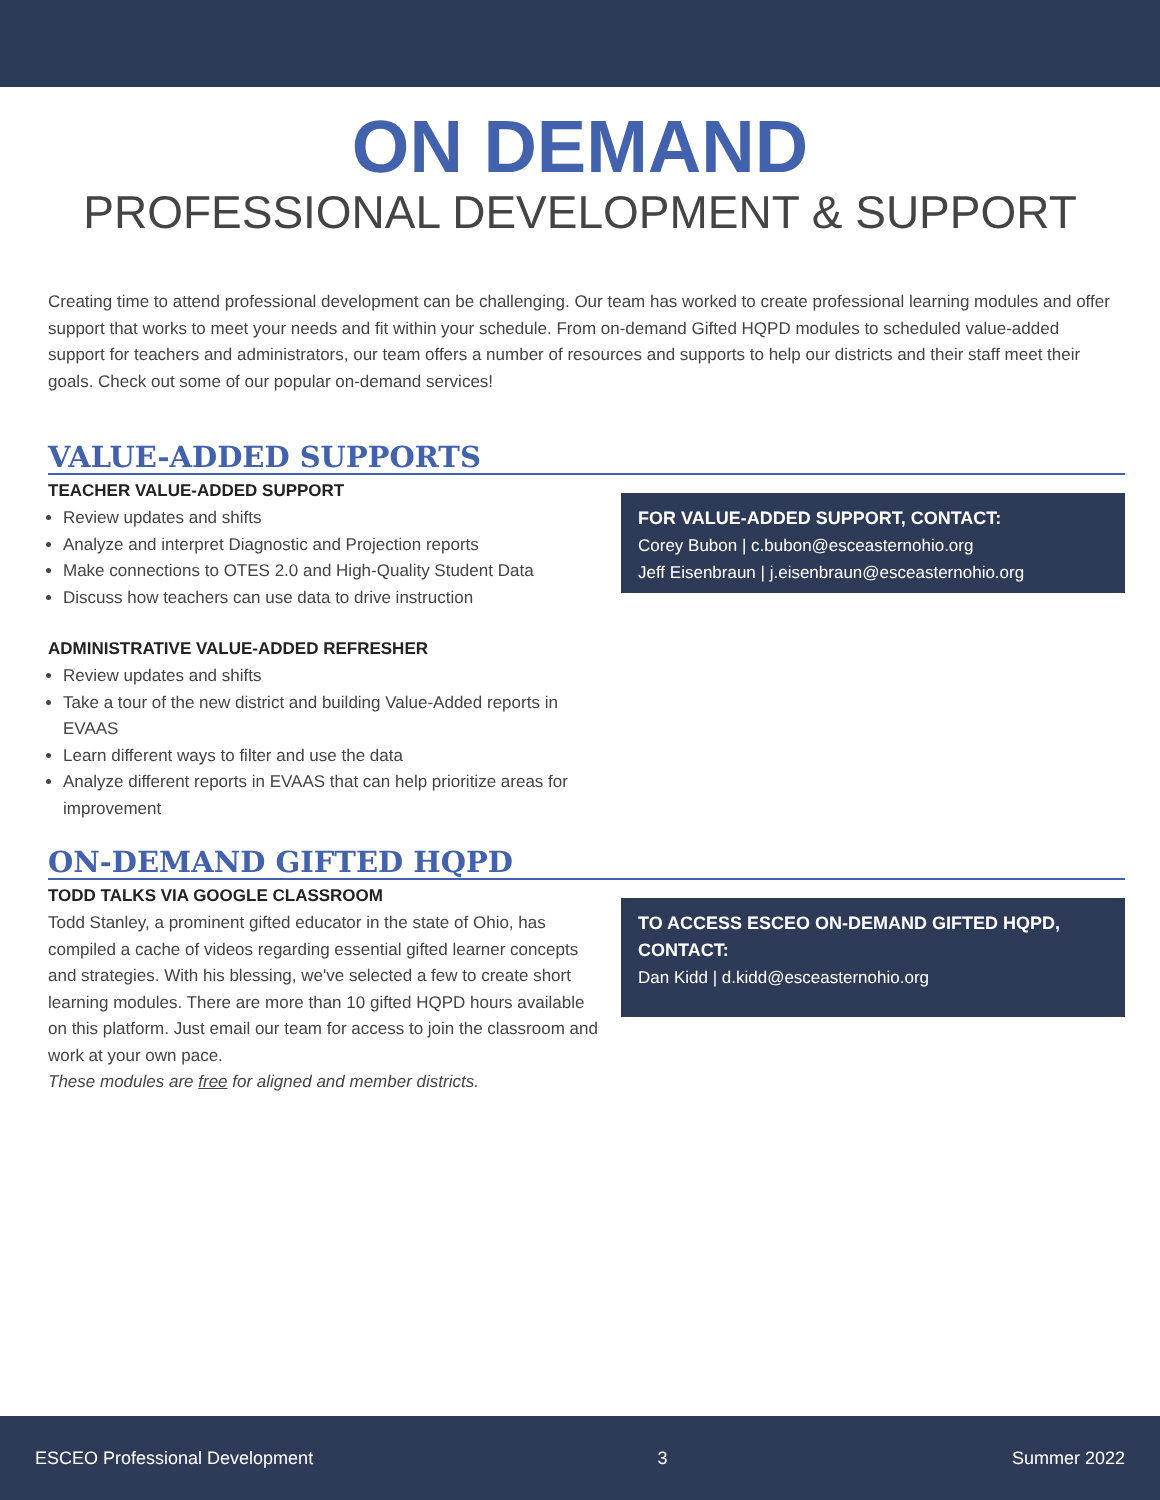ON DEMAND
PROFESSIONAL DEVELOPMENT & SUPPORT
Creating time to attend professional development can be challenging. Our team has worked to create professional learning modules and offer support that works to meet your needs and fit within your schedule. From on-demand Gifted HQPD modules to scheduled value-added support for teachers and administrators, our team offers a number of resources and supports to help our districts and their staff meet their goals. Check out some of our popular on-demand services!
VALUE-ADDED SUPPORTS
TEACHER VALUE-ADDED SUPPORT
Review updates and shifts
Analyze and interpret Diagnostic and Projection reports
Make connections to OTES 2.0 and High-Quality Student Data
Discuss how teachers can use data to drive instruction
ADMINISTRATIVE VALUE-ADDED REFRESHER
Review updates and shifts
Take a tour of the new district and building Value-Added reports in EVAAS
Learn different ways to filter and use the data
Analyze different reports in EVAAS that can help prioritize areas for improvement
FOR VALUE-ADDED SUPPORT, CONTACT:
Corey Bubon | c.bubon@esceasternohio.org
Jeff Eisenbraun | j.eisenbraun@esceasternohio.org
ON-DEMAND GIFTED HQPD
TODD TALKS VIA GOOGLE CLASSROOM
Todd Stanley, a prominent gifted educator in the state of Ohio, has compiled a cache of videos regarding essential gifted learner concepts and strategies. With his blessing, we've selected a few to create short learning modules. There are more than 10 gifted HQPD hours available on this platform. Just email our team for access to join the classroom and work at your own pace.
These modules are free for aligned and member districts.
TO ACCESS ESCEO ON-DEMAND GIFTED HQPD, CONTACT:
Dan Kidd | d.kidd@esceasternohio.org
ESCEO Professional Development 3 Summer 2022